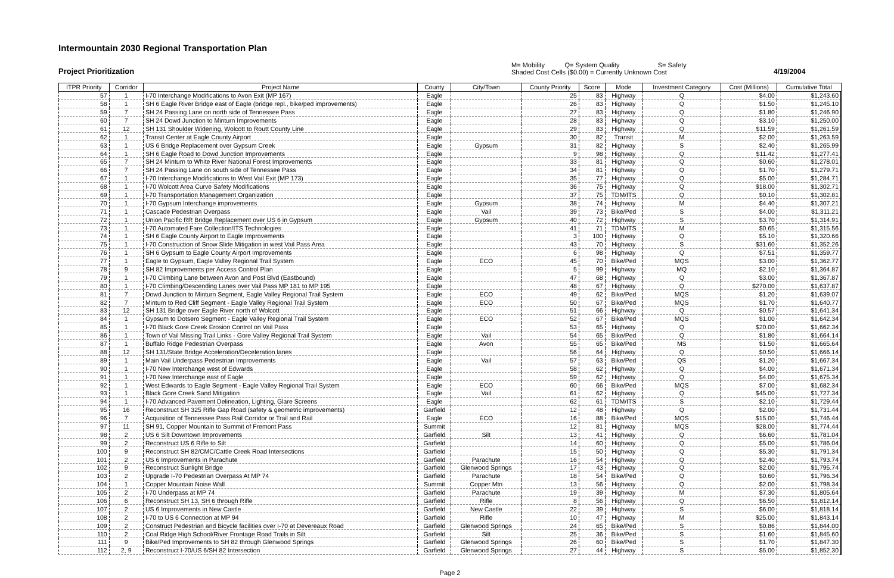Intermountain 2030 Regional Transportation Plan
Project Prioritization
M= Mobility Q= System Quality S= Safety
Shaded Cost Cells ($0.00) = Currently Unknown Cost
4/19/2004
| ITPR Priority | Corridor | Project Name | County | City/Town | County Priority | Score | Mode | Investment Category | Cost (Millions) | Cumulative Total |
| --- | --- | --- | --- | --- | --- | --- | --- | --- | --- | --- |
| 57 | 1 | I-70 Interchange Modifications to Avon Exit (MP 167) | Eagle | | 25 | 83 | Highway | Q | $4.00 | $1,243.60 |
| 58 | 1 | SH 6 Eagle River Bridge east of Eagle (bridge repl., bike/ped improvements) | Eagle | | 26 | 83 | Highway | Q | $1.50 | $1,245.10 |
| 59 | 7 | SH 24 Passing Lane on north side of Tennessee Pass | Eagle | | 27 | 83 | Highway | Q | $1.80 | $1,246.90 |
| 60 | 7 | SH 24 Dowd Junction to Minturn Improvements | Eagle | | 28 | 83 | Highway | Q | $3.10 | $1,250.00 |
| 61 | 12 | SH 131 Shoulder Widening, Wolcott to Routt County Line | Eagle | | 29 | 83 | Highway | Q | $11.59 | $1,261.59 |
| 62 | 1 | Transit Center at Eagle County Airport | Eagle | | 30 | 82 | Transit | M | $2.00 | $1,263.59 |
| 63 | 1 | US 6 Bridge Replacement over Gypsum Creek | Eagle | Gypsum | 31 | 82 | Highway | S | $2.40 | $1,265.99 |
| 64 | 1 | SH 6 Eagle Road to Dowd Junction Improvements | Eagle | | 9 | 98 | Highway | Q | $11.42 | $1,277.41 |
| 65 | 7 | SH 24 Minturn to White River National Forest Improvements | Eagle | | 33 | 81 | Highway | Q | $0.60 | $1,278.01 |
| 66 | 7 | SH 24 Passing Lane on south side of Tennessee Pass | Eagle | | 34 | 81 | Highway | Q | $1.70 | $1,279.71 |
| 67 | 1 | I-70 Interchange Modifications to West Vail Exit (MP 173) | Eagle | | 35 | 77 | Highway | Q | $5.00 | $1,284.71 |
| 68 | 1 | I-70 Wolcott Area Curve Safety Modifications | Eagle | | 36 | 75 | Highway | Q | $18.00 | $1,302.71 |
| 69 | 1 | I-70 Transportation Management Organization | Eagle | | 37 | 75 | TDM/ITS | Q | $0.10 | $1,302.81 |
| 70 | 1 | I-70 Gypsum Interchange improvements | Eagle | Gypsum | 38 | 74 | Highway | M | $4.40 | $1,307.21 |
| 71 | 1 | Cascade Pedestrian Overpass | Eagle | Vail | 39 | 73 | Bike/Ped | S | $4.00 | $1,311.21 |
| 72 | 1 | Union Pacific RR Bridge Replacement over US 6 in Gypsum | Eagle | Gypsum | 40 | 72 | Highway | S | $3.70 | $1,314.91 |
| 73 | 1 | I-70 Automated Fare Collection/ITS Technologies | Eagle | | 41 | 71 | TDM/ITS | M | $0.65 | $1,315.56 |
| 74 | 1 | SH 6 Eagle County Airport to Eagle Improvements | Eagle | | 3 | 100 | Highway | Q | $5.10 | $1,320.66 |
| 75 | 1 | I-70 Construction of Snow Slide Mitigation in west Vail Pass Area | Eagle | | 43 | 70 | Highway | S | $31.60 | $1,352.26 |
| 76 | 1 | SH 6 Gypsum to Eagle County Airport Improvements | Eagle | | 6 | 98 | Highway | Q | $7.51 | $1,359.77 |
| 77 | 1 | Eagle to Gypsum, Eagle Valley Regional Trail System | Eagle | ECO | 45 | 70 | Bike/Ped | MQS | $3.00 | $1,362.77 |
| 78 | 9 | SH 82 Improvements per Access Control Plan | Eagle | | 5 | 99 | Highway | MQ | $2.10 | $1,364.87 |
| 79 | 1 | I-70 Climbing Lane between Avon and Post Blvd (Eastbound) | Eagle | | 47 | 68 | Highway | Q | $3.00 | $1,367.87 |
| 80 | 1 | I-70 Climbing/Descending Lanes over Vail Pass MP 181 to MP 195 | Eagle | | 48 | 67 | Highway | Q | $270.00 | $1,637.87 |
| 81 | 7 | Dowd Junction to Minturn Segment, Eagle Valley Regional Trail System | Eagle | ECO | 49 | 62 | Bike/Ped | MQS | $1.20 | $1,639.07 |
| 82 | 7 | Minturn to Red Cliff Segment - Eagle Valley Regional Trail System | Eagle | ECO | 50 | 67 | Bike/Ped | MQS | $1.70 | $1,640.77 |
| 83 | 12 | SH 131 Bridge over Eagle River north of Wolcott | Eagle | | 51 | 66 | Highway | Q | $0.57 | $1,641.34 |
| 84 | 1 | Gypsum to Dotsero Segment - Eagle Valley Regional Trail System | Eagle | ECO | 52 | 67 | Bike/Ped | MQS | $1.00 | $1,642.34 |
| 85 | 1 | I-70 Black Gore Creek Erosion Control on Vail Pass | Eagle | | 53 | 65 | Highway | Q | $20.00 | $1,662.34 |
| 86 | 1 | Town of Vail Missing Trail Links - Gore Valley Regional Trail System | Eagle | Vail | 54 | 65 | Bike/Ped | Q | $1.80 | $1,664.14 |
| 87 | 1 | Buffalo Ridge Pedestrian Overpass | Eagle | Avon | 55 | 65 | Bike/Ped | MS | $1.50 | $1,665.64 |
| 88 | 12 | SH 131/State Bridge Acceleration/Deceleration lanes | Eagle | | 56 | 64 | Highway | Q | $0.50 | $1,666.14 |
| 89 | 1 | Main Vail Underpass Pedestrian Improvements | Eagle | Vail | 57 | 63 | Bike/Ped | QS | $1.20 | $1,667.34 |
| 90 | 1 | I-70 New Interchange west of Edwards | Eagle | | 58 | 62 | Highway | Q | $4.00 | $1,671.34 |
| 91 | 1 | I-70 New Interchange east of Eagle | Eagle | | 59 | 62 | Highway | Q | $4.00 | $1,675.34 |
| 92 | 1 | West Edwards to Eagle Segment - Eagle Valley Regional Trail System | Eagle | ECO | 60 | 66 | Bike/Ped | MQS | $7.00 | $1,682.34 |
| 93 | 1 | Black Gore Creek Sand Mitigation | Eagle | Vail | 61 | 62 | Highway | Q | $45.00 | $1,727.34 |
| 94 | 1 | I-70 Advanced Pavement Delineation, Lighting, Glare Screens | Eagle | | 62 | 61 | TDM/ITS | S | $2.10 | $1,729.44 |
| 95 | 16 | Reconstruct SH 325 Rifle Gap Road (safety & geometric improvements) | Garfield | | 12 | 48 | Highway | Q | $2.00 | $1,731.44 |
| 96 | 7 | Acquisition of Tennessee Pass Rail Corridor or Trail and Rail | Eagle | ECO | 16 | 88 | Bike/Ped | MQS | $15.00 | $1,746.44 |
| 97 | 11 | SH 91, Copper Mountain to Summit of Fremont Pass | Summit | | 12 | 81 | Highway | MQS | $28.00 | $1,774.44 |
| 98 | 2 | US 6 Silt Downtown Improvements | Garfield | Silt | 13 | 41 | Highway | Q | $6.60 | $1,781.04 |
| 99 | 2 | Reconstruct US 6 Rifle to Silt | Garfield | | 14 | 60 | Highway | Q | $5.00 | $1,786.04 |
| 100 | 9 | Reconstruct SH 82/CMC/Cattle Creek Road Intersections | Garfield | | 15 | 50 | Highway | Q | $5.30 | $1,791.34 |
| 101 | 2 | US 6 Improvements in Parachute | Garfield | Parachute | 16 | 54 | Highway | Q | $2.40 | $1,793.74 |
| 102 | 9 | Reconstruct Sunlight Bridge | Garfield | Glenwood Springs | 17 | 43 | Highway | Q | $2.00 | $1,795.74 |
| 103 | 2 | Upgrade I-70 Pedestrian Overpass At MP 74 | Garfield | Parachute | 18 | 54 | Bike/Ped | Q | $0.60 | $1,796.34 |
| 104 | 1 | Copper Mountain Noise Wall | Summit | Copper Mtn | 13 | 56 | Highway | Q | $2.00 | $1,798.34 |
| 105 | 2 | I-70 Underpass at MP 74 | Garfield | Parachute | 19 | 39 | Highway | M | $7.30 | $1,805.64 |
| 106 | 6 | Reconstruct SH 13, SH 6 through Rifle | Garfield | Rifle | 8 | 56 | Highway | Q | $6.50 | $1,812.14 |
| 107 | 2 | US 6 Improvements in New Castle | Garfield | New Castle | 22 | 39 | Highway | S | $6.00 | $1,818.14 |
| 108 | 2 | I-70 to US 6 Connection at MP 94 | Garfield | Rifle | 10 | 47 | Highway | M | $25.00 | $1,843.14 |
| 109 | 2 | Construct Pedestrian and Bicycle facilities over I-70 at Devereaux Road | Garfield | Glenwood Springs | 24 | 65 | Bike/Ped | S | $0.86 | $1,844.00 |
| 110 | 2 | Coal Ridge High School/River Frontage Road Trails in Silt | Garfield | Silt | 25 | 36 | Bike/Ped | S | $1.60 | $1,845.60 |
| 111 | 9 | Bike/Ped Improvements to SH 82 through Glenwood Springs | Garfield | Glenwood Springs | 26 | 60 | Bike/Ped | S | $1.70 | $1,847.30 |
| 112 | 2, 9 | Reconstruct I-70/US 6/SH 82 Intersection | Garfield | Glenwood Springs | 27 | 44 | Highway | S | $5.00 | $1,852.30 |
Page 2